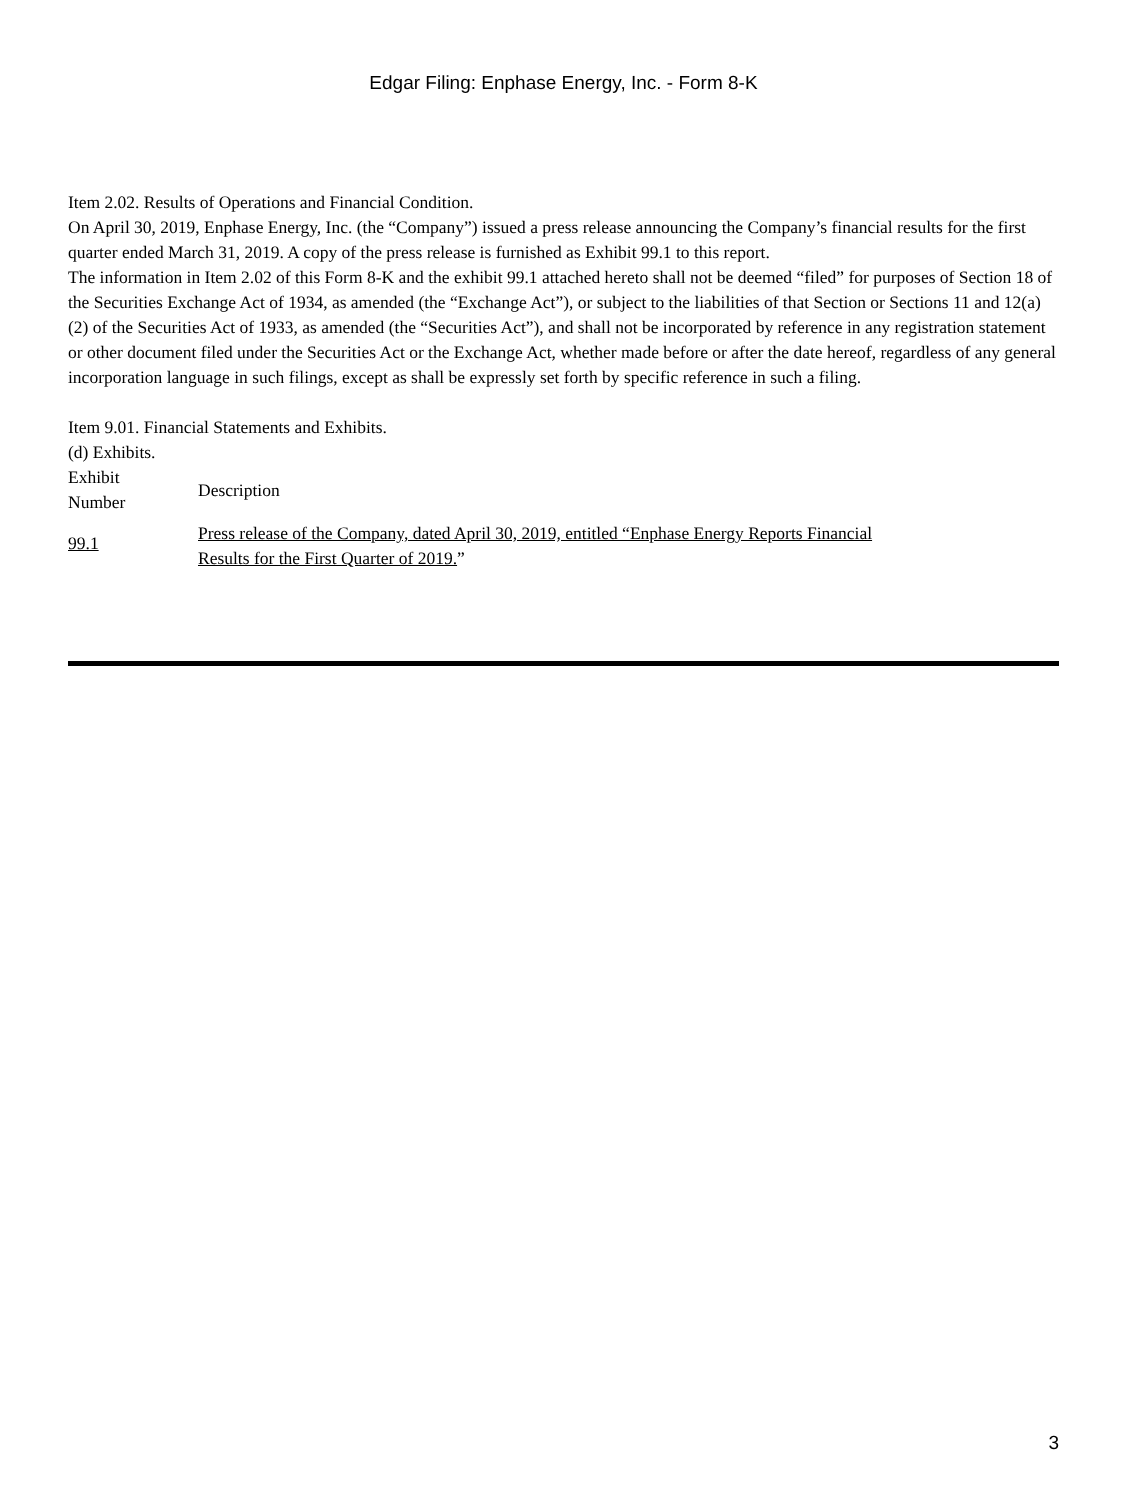Edgar Filing: Enphase Energy, Inc. - Form 8-K
Item 2.02. Results of Operations and Financial Condition.
On April 30, 2019, Enphase Energy, Inc. (the “Company”) issued a press release announcing the Company’s financial results for the first quarter ended March 31, 2019. A copy of the press release is furnished as Exhibit 99.1 to this report.
The information in Item 2.02 of this Form 8-K and the exhibit 99.1 attached hereto shall not be deemed “filed” for purposes of Section 18 of the Securities Exchange Act of 1934, as amended (the “Exchange Act”), or subject to the liabilities of that Section or Sections 11 and 12(a)(2) of the Securities Act of 1933, as amended (the “Securities Act”), and shall not be incorporated by reference in any registration statement or other document filed under the Securities Act or the Exchange Act, whether made before or after the date hereof, regardless of any general incorporation language in such filings, except as shall be expressly set forth by specific reference in such a filing.
Item 9.01. Financial Statements and Exhibits.
(d) Exhibits.
| Exhibit Number | Description |
| 99.1 | Press release of the Company, dated April 30, 2019, entitled “Enphase Energy Reports Financial Results for the First Quarter of 2019. ” |
3